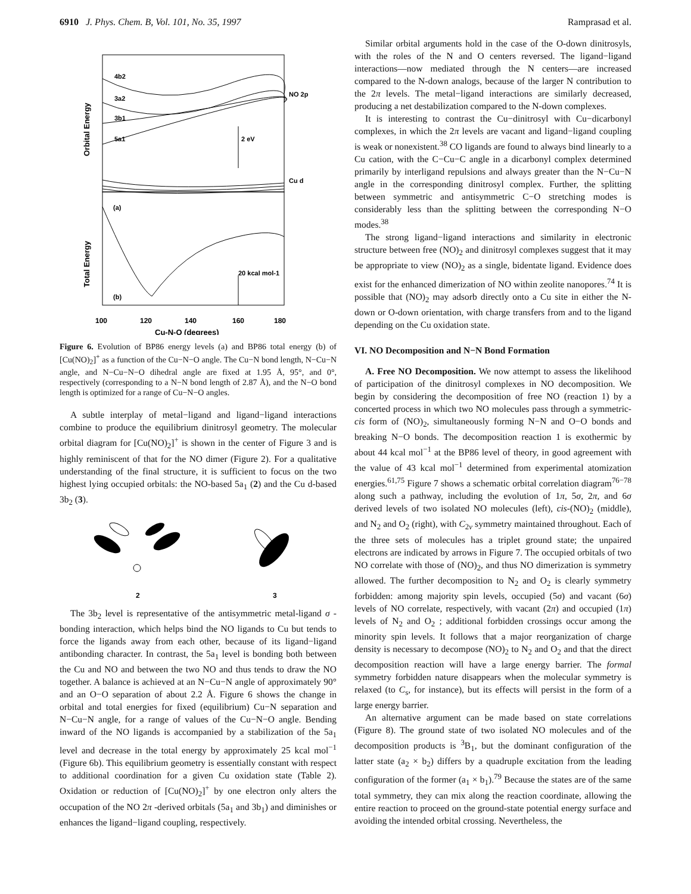6910 J. Phys. Chem. B, Vol. 101, No. 35, 1997 Ramprasad et al.
4b2
3a2
3b1
5a1
NO 2p
2 eV
Cu d
(a)
20 kcal mol-1
(b)
100
120
140
160
180
Cu-N-O (degrees)
Orbital Energy
Total Energy
Figure 6. Evolution of BP86 energy levels (a) and BP86 total energy (b) of [Cu(NO)<sub>2</sub>]<sup>+</sup> as a function of the Cu−N−O angle. The Cu−N bond length, N−Cu−N angle, and N−Cu−N−O dihedral angle are fixed at 1.95 Å, 95°, and 0°, respectively (corresponding to a N−N bond length of 2.87 Å), and the N−O bond length is optimized for a range of Cu−N−O angles.
A subtle interplay of metal−ligand and ligand−ligand interactions combine to produce the equilibrium dinitrosyl geometry. The molecular orbital diagram for [Cu(NO)<sub>2</sub>]<sup>+</sup> is shown in the center of Figure 3 and is highly reminiscent of that for the NO dimer (Figure 2). For a qualitative understanding of the final structure, it is sufficient to focus on the two highest lying occupied orbitals: the NO-based 5a<sub>1</sub> (2) and the Cu d-based 3b<sub>2</sub> (3).
2
3
The 3b<sub>2</sub> level is representative of the antisymmetric metal-ligand σ -bonding interaction, which helps bind the NO ligands to Cu but tends to force the ligands away from each other, because of its ligand−ligand antibonding character. In contrast, the 5a<sub>1</sub> level is bonding both between the Cu and NO and between the two NO and thus tends to draw the NO together. A balance is achieved at an N−Cu−N angle of approximately 90° and an O−O separation of about 2.2 Å. Figure 6 shows the change in orbital and total energies for fixed (equilibrium) Cu−N separation and N−Cu−N angle, for a range of values of the Cu−N−O angle. Bending inward of the NO ligands is accompanied by a stabilization of the 5a<sub>1</sub> level and decrease in the total energy by approximately 25 kcal mol<sup>−1</sup> (Figure 6b). This equilibrium geometry is essentially constant with respect to additional coordination for a given Cu oxidation state (Table 2). Oxidation or reduction of [Cu(NO)<sub>2</sub>]<sup>+</sup> by one electron only alters the occupation of the NO 2π -derived orbitals (5a<sub>1</sub> and 3b<sub>1</sub>) and diminishes or enhances the ligand−ligand coupling, respectively.
Similar orbital arguments hold in the case of the O-down dinitrosyls, with the roles of the N and O centers reversed. The ligand−ligand interactions—now mediated through the N centers—are increased compared to the N-down analogs, because of the larger N contribution to the 2π levels. The metal−ligand interactions are similarly decreased, producing a net destabilization compared to the N-down complexes.
It is interesting to contrast the Cu−dinitrosyl with Cu−dicarbonyl complexes, in which the 2π levels are vacant and ligand−ligand coupling is weak or nonexistent.<sup>38</sup> CO ligands are found to always bind linearly to a Cu cation, with the C−Cu−C angle in a dicarbonyl complex determined primarily by interligand repulsions and always greater than the N−Cu−N angle in the corresponding dinitrosyl complex. Further, the splitting between symmetric and antisymmetric C−O stretching modes is considerably less than the splitting between the corresponding N−O modes.<sup>38</sup>
The strong ligand−ligand interactions and similarity in electronic structure between free (NO)<sub>2</sub> and dinitrosyl complexes suggest that it may be appropriate to view (NO)<sub>2</sub> as a single, bidentate ligand. Evidence does exist for the enhanced dimerization of NO within zeolite nanopores.<sup>74</sup> It is possible that (NO)<sub>2</sub> may adsorb directly onto a Cu site in either the N-down or O-down orientation, with charge transfers from and to the ligand depending on the Cu oxidation state.
VI. NO Decomposition and N−N Bond Formation
A. Free NO Decomposition. We now attempt to assess the likelihood of participation of the dinitrosyl complexes in NO decomposition. We begin by considering the decomposition of free NO (reaction 1) by a concerted process in which two NO molecules pass through a symmetric-cis form of (NO)<sub>2</sub>, simultaneously forming N−N and O−O bonds and breaking N−O bonds. The decomposition reaction 1 is exothermic by about 44 kcal mol<sup>−1</sup> at the BP86 level of theory, in good agreement with the value of 43 kcal mol<sup>−1</sup> determined from experimental atomization energies.<sup>61,75</sup> Figure 7 shows a schematic orbital correlation diagram<sup>76−78</sup> along such a pathway, including the evolution of 1π, 5σ, 2π, and 6σ derived levels of two isolated NO molecules (left), cis-(NO)<sub>2</sub> (middle), and N<sub>2</sub> and O<sub>2</sub> (right), with C<sub>2v</sub> symmetry maintained throughout. Each of the three sets of molecules has a triplet ground state; the unpaired electrons are indicated by arrows in Figure 7. The occupied orbitals of two NO correlate with those of (NO)<sub>2</sub>, and thus NO dimerization is symmetry allowed. The further decomposition to N<sub>2</sub> and O<sub>2</sub> is clearly symmetry forbidden: among majority spin levels, occupied (5σ) and vacant (6σ) levels of NO correlate, respectively, with vacant (2π) and occupied (1π) levels of N<sub>2</sub> and O<sub>2</sub> ; additional forbidden crossings occur among the minority spin levels. It follows that a major reorganization of charge density is necessary to decompose (NO)<sub>2</sub> to N<sub>2</sub> and O<sub>2</sub> and that the direct decomposition reaction will have a large energy barrier. The formal symmetry forbidden nature disappears when the molecular symmetry is relaxed (to C<sub>s</sub>, for instance), but its effects will persist in the form of a large energy barrier.
An alternative argument can be made based on state correlations (Figure 8). The ground state of two isolated NO molecules and of the decomposition products is <sup>3</sup>B<sub>1</sub>, but the dominant configuration of the latter state (a<sub>2</sub> × b<sub>2</sub>) differs by a quadruple excitation from the leading configuration of the former (a<sub>1</sub> × b<sub>1</sub>).<sup>79</sup> Because the states are of the same total symmetry, they can mix along the reaction coordinate, allowing the entire reaction to proceed on the ground-state potential energy surface and avoiding the intended orbital crossing. Nevertheless, the